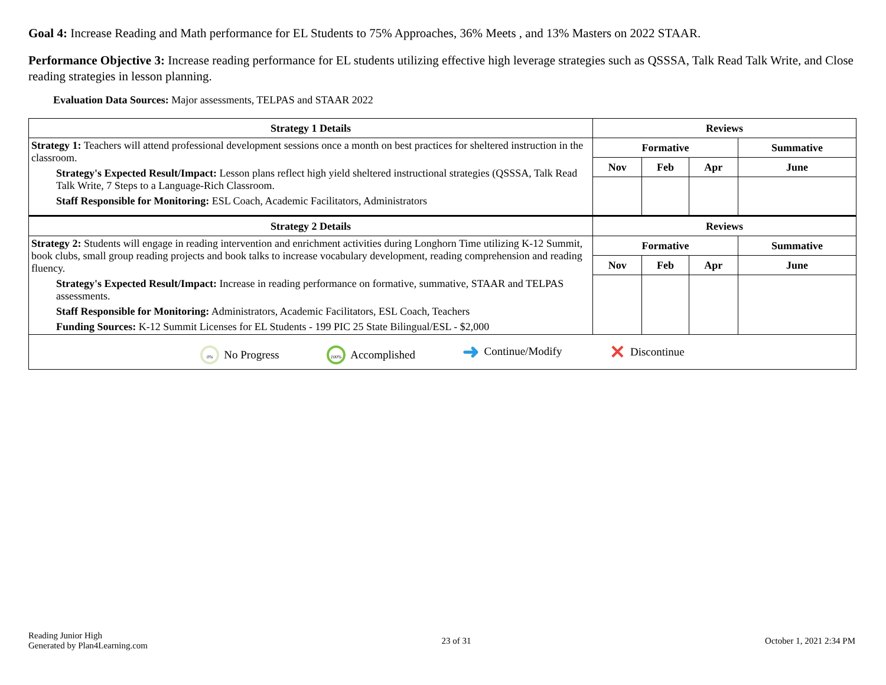Goal 4: Increase Reading and Math performance for EL Students to 75% Approaches, 36% Meets , and 13% Masters on 2022 STAAR.
Performance Objective 3: Increase reading performance for EL students utilizing effective high leverage strategies such as QSSSA, Talk Read Talk Write, and Close reading strategies in lesson planning.
Evaluation Data Sources: Major assessments, TELPAS and STAAR 2022
| Strategy 1 Details | Reviews | | | |
| --- | --- | --- | --- | --- |
| Strategy 1: Teachers will attend professional development sessions once a month on best practices for sheltered instruction in the classroom. Strategy's Expected Result/Impact: Lesson plans reflect high yield sheltered instructional strategies (QSSSA, Talk Read Talk Write, 7 Steps to a Language-Rich Classroom. Staff Responsible for Monitoring: ESL Coach, Academic Facilitators, Administrators | Formative | | | Summative |
| | Nov | Feb | Apr | June |
| Strategy 2 Details | Reviews | | | |
| Strategy 2: Students will engage in reading intervention and enrichment activities during Longhorn Time utilizing K-12 Summit, book clubs, small group reading projects and book talks to increase vocabulary development, reading comprehension and reading fluency. Strategy's Expected Result/Impact: Increase in reading performance on formative, summative, STAAR and TELPAS assessments. Staff Responsible for Monitoring: Administrators, Academic Facilitators, ESL Coach, Teachers Funding Sources: K-12 Summit Licenses for EL Students - 199 PIC 25 State Bilingual/ESL - $2,000 | Formative | | | Summative |
| | Nov | Feb | Apr | June |
| 0% No Progress 100% Accomplished ➜ Continue/Modify ✕ Discontinue | | | | |
Reading Junior High
Generated by Plan4Learning.com
23 of 31 October 1, 2021 2:34 PM